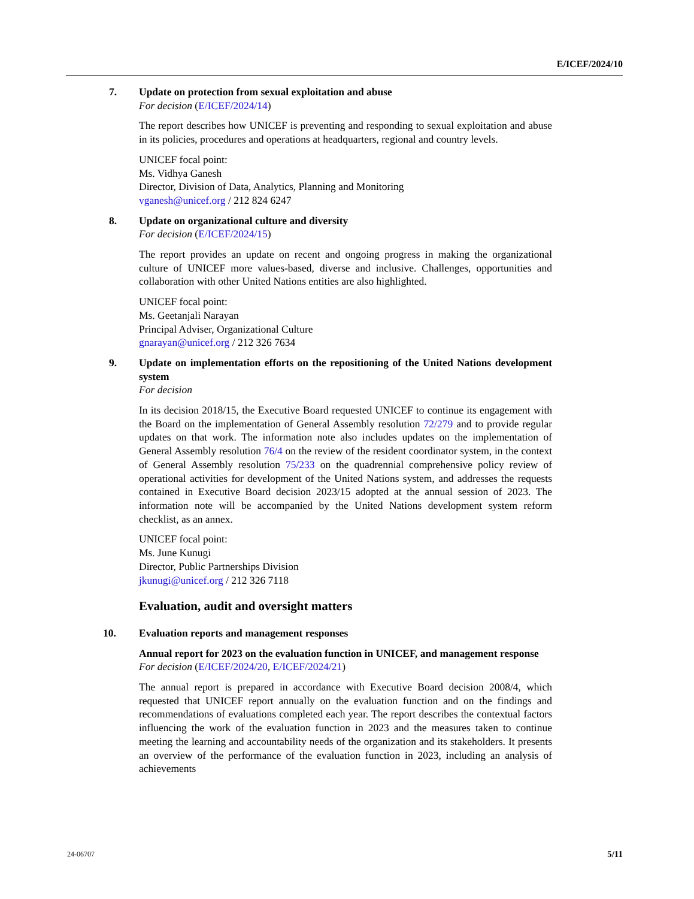E/ICEF/2024/10
7. Update on protection from sexual exploitation and abuse
For decision (E/ICEF/2024/14)
The report describes how UNICEF is preventing and responding to sexual exploitation and abuse in its policies, procedures and operations at headquarters, regional and country levels.
UNICEF focal point:
Ms. Vidhya Ganesh
Director, Division of Data, Analytics, Planning and Monitoring
vganesh@unicef.org / 212 824 6247
8. Update on organizational culture and diversity
For decision (E/ICEF/2024/15)
The report provides an update on recent and ongoing progress in making the organizational culture of UNICEF more values-based, diverse and inclusive. Challenges, opportunities and collaboration with other United Nations entities are also highlighted.
UNICEF focal point:
Ms. Geetanjali Narayan
Principal Adviser, Organizational Culture
gnarayan@unicef.org / 212 326 7634
9. Update on implementation efforts on the repositioning of the United Nations development system
For decision
In its decision 2018/15, the Executive Board requested UNICEF to continue its engagement with the Board on the implementation of General Assembly resolution 72/279 and to provide regular updates on that work. The information note also includes updates on the implementation of General Assembly resolution 76/4 on the review of the resident coordinator system, in the context of General Assembly resolution 75/233 on the quadrennial comprehensive policy review of operational activities for development of the United Nations system, and addresses the requests contained in Executive Board decision 2023/15 adopted at the annual session of 2023. The information note will be accompanied by the United Nations development system reform checklist, as an annex.
UNICEF focal point:
Ms. June Kunugi
Director, Public Partnerships Division
jkunugi@unicef.org / 212 326 7118
Evaluation, audit and oversight matters
10. Evaluation reports and management responses
Annual report for 2023 on the evaluation function in UNICEF, and management response
For decision (E/ICEF/2024/20, E/ICEF/2024/21)
The annual report is prepared in accordance with Executive Board decision 2008/4, which requested that UNICEF report annually on the evaluation function and on the findings and recommendations of evaluations completed each year. The report describes the contextual factors influencing the work of the evaluation function in 2023 and the measures taken to continue meeting the learning and accountability needs of the organization and its stakeholders. It presents an overview of the performance of the evaluation function in 2023, including an analysis of achievements
24-06707 5/11